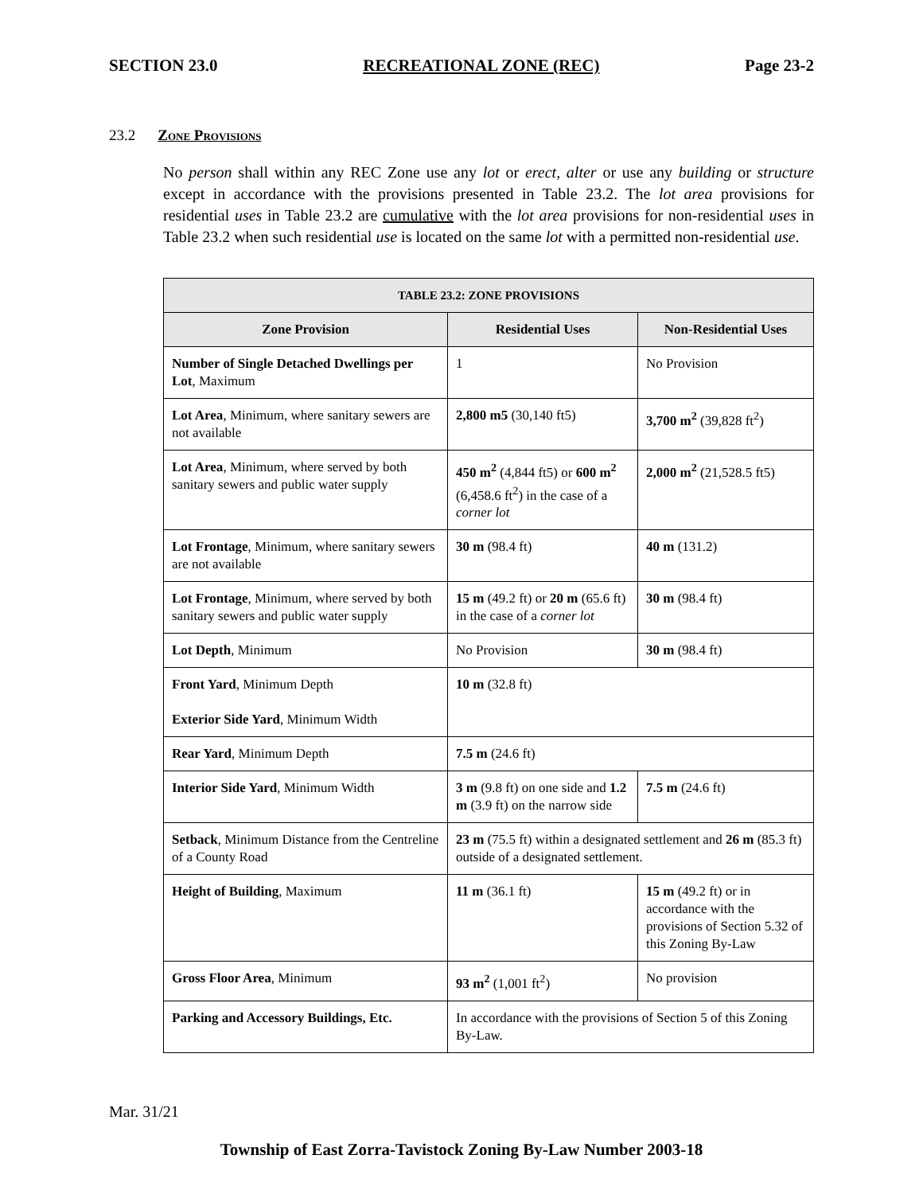SECTION 23.0 RECREATIONAL ZONE (REC) Page 23-2
23.2 Zone Provisions
No person shall within any REC Zone use any lot or erect, alter or use any building or structure except in accordance with the provisions presented in Table 23.2. The lot area provisions for residential uses in Table 23.2 are cumulative with the lot area provisions for non-residential uses in Table 23.2 when such residential use is located on the same lot with a permitted non-residential use.
| TABLE 23.2: ZONE PROVISIONS | | |
| --- | --- | --- |
| Zone Provision | Residential Uses | Non-Residential Uses |
| Number of Single Detached Dwellings per Lot , Maximum | 1 | No Provision |
| Lot Area , Minimum, where sanitary sewers are not available | 2,800 m5 (30,140 ft5) | 3,700 m<sup>2</sup> (39,828 ft<sup>2</sup>) |
| Lot Area , Minimum, where served by both sanitary sewers and public water supply | 450 m<sup>2</sup> (4,844 ft5) or 600 m<sup>2</sup> (6,458.6 ft<sup>2</sup>) in the case of a corner lot | 2,000 m<sup>2</sup> (21,528.5 ft5) |
| Lot Frontage , Minimum, where sanitary sewers are not available | 30 m (98.4 ft) | 40 m (131.2) |
| Lot Frontage , Minimum, where served by both sanitary sewers and public water supply | 15 m (49.2 ft) or 20 m (65.6 ft) in the case of a corner lot | 30 m (98.4 ft) |
| Lot Depth , Minimum | No Provision | 30 m (98.4 ft) |
| Front Yard , Minimum Depth Exterior Side Yard , Minimum Width | 10 m (32.8 ft) | |
| Rear Yard , Minimum Depth | 7.5 m (24.6 ft) | |
| Interior Side Yard , Minimum Width | 3 m (9.8 ft) on one side and 1.2 m (3.9 ft) on the narrow side | 7.5 m (24.6 ft) |
| Setback , Minimum Distance from the Centreline of a County Road | 23 m (75.5 ft) within a designated settlement and 26 m (85.3 ft) outside of a designated settlement. | |
| Height of Building , Maximum | 11 m (36.1 ft) | 15 m (49.2 ft) or in accordance with the provisions of Section 5.32 of this Zoning By-Law |
| Gross Floor Area , Minimum | 93 m<sup>2</sup> (1,001 ft<sup>2</sup>) | No provision |
| Parking and Accessory Buildings, Etc. | In accordance with the provisions of Section 5 of this Zoning By-Law. | |
Mar. 31/21
Township of East Zorra-Tavistock Zoning By-Law Number 2003-18